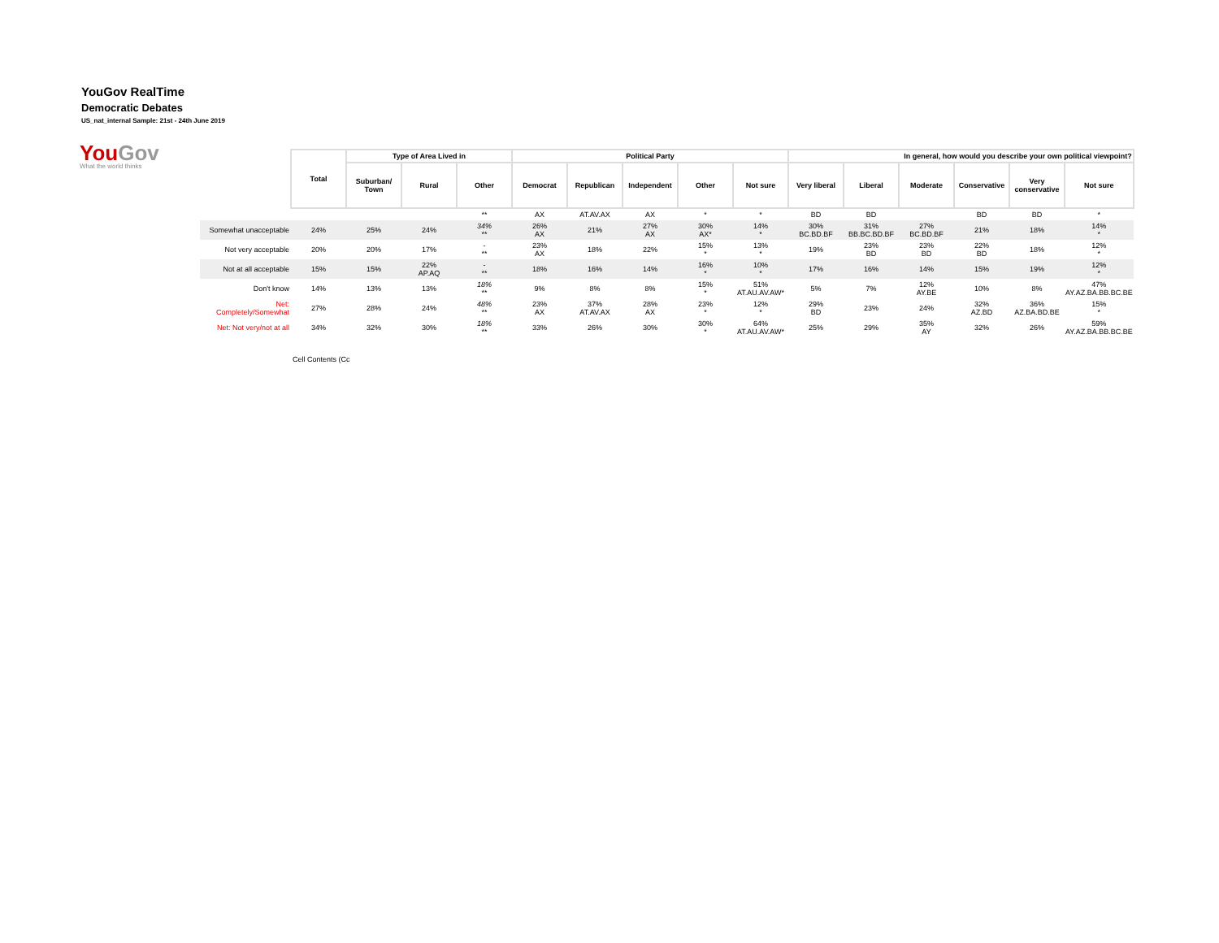YouGov RealTime
Democratic Debates
US_nat_internal Sample: 21st - 24th June 2019
YouGov
What the world thinks
| | Total | Type of Area Lived in | | | Political Party | | | | | In general, how would you describe your own political viewpoint? | | | | | |
| | | Suburban/ Town | Rural | Other | Democrat | Republican | Independent | Other | Not sure | Very liberal | Liberal | Moderate | Conservative | Very conservative | Not sure |
| | | | | ** | AX | AT.AV.AX | AX | * | * | BD | BD | | BD | BD | * |
| Somewhat unacceptable | 24% | 25% | 24% | 34% ** | 26% AX | 21% | 27% AX | 30% AX* | 14% * | 30% BC.BD.BF | 31% BB.BC.BD.BF | 27% BC.BD.BF | 21% | 18% | 14% * |
| Not very acceptable | 20% | 20% | 17% | - ** | 23% AX | 18% | 22% | 15% * | 13% * | 19% | 23% BD | 23% BD | 22% BD | 18% | 12% * |
| Not at all acceptable | 15% | 15% | 22% AP.AQ | - ** | 18% | 16% | 14% | 16% * | 10% * | 17% | 16% | 14% | 15% | 19% | 12% * |
| Don't know | 14% | 13% | 13% | 18% ** | 9% | 8% | 8% | 15% * | 51% AT.AU.AV.AW* | 5% | 7% | 12% AY.BE | 10% | 8% | 47% AY.AZ.BA.BB.BC.BE |
| Net: Completely/Somewhat | 27% | 28% | 24% | 48% ** | 23% AX | 37% AT.AV.AX | 28% AX | 23% * | 12% * | 29% BD | 23% | 24% | 32% AZ.BD | 36% AZ.BA.BD.BE | 15% * |
| Net: Not very/not at all | 34% | 32% | 30% | 18% ** | 33% | 26% | 30% | 30% * | 64% AT.AU.AV.AW* | 25% | 29% | 35% AY | 32% | 26% | 59% AY.AZ.BA.BB.BC.BE |
Cell Contents (Cc